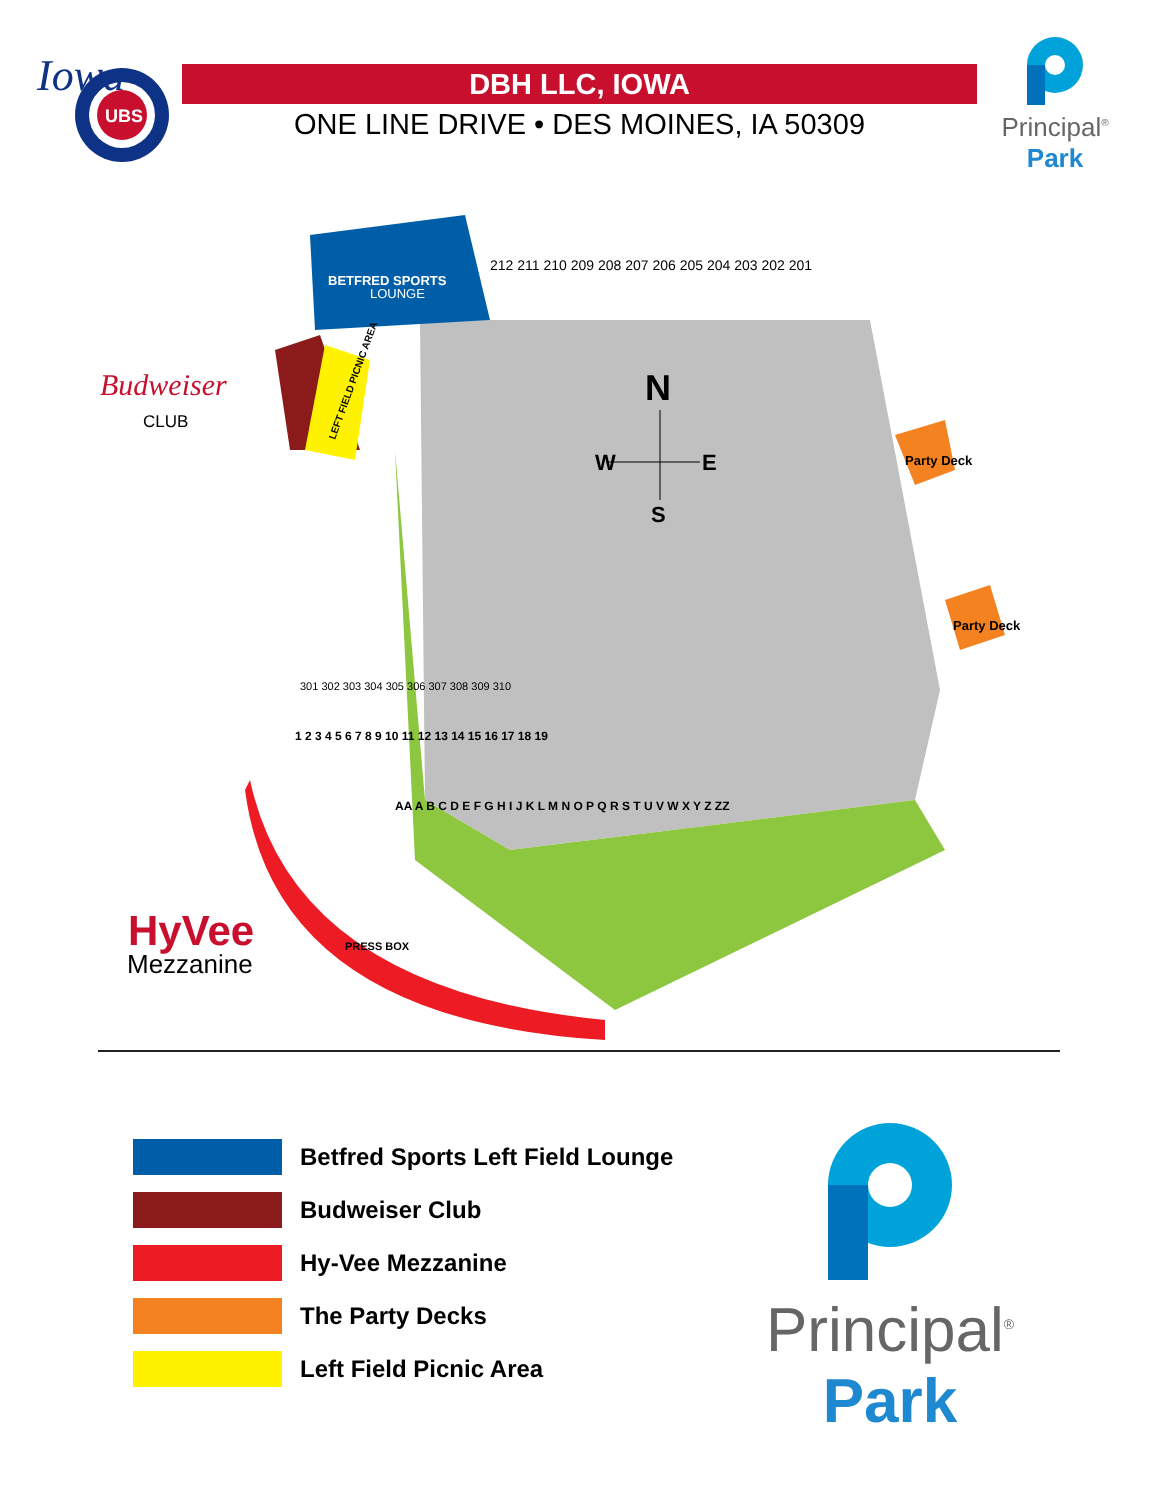UBS
Iowa
DBH LLC, IOWA
ONE LINE DRIVE • DES MOINES, IA 50309
Principal<sup>®</sup>
Park
BETFRED SPORTS
LOUNGE
LEFT FIELD PICNIC AREA
Party Deck
Party Deck
N
W
E
S
Budweiser
CLUB
HyVee
Mezzanine
301 302 303 304 305 306 307 308 309 310
PRESS BOX
212 211 210 209 208 207 206 205 204 203 202 201
1 2 3 4 5 6 7 8 9 10 11 12 13 14 15 16 17 18 19
AA A B C D E F G H I J K L M N O P Q R S T U V W X Y Z ZZ
Betfred Sports Left Field Lounge
Budweiser Club
Hy-Vee Mezzanine
The Party Decks
Left Field Picnic Area
Principal<sup>®</sup>
Park